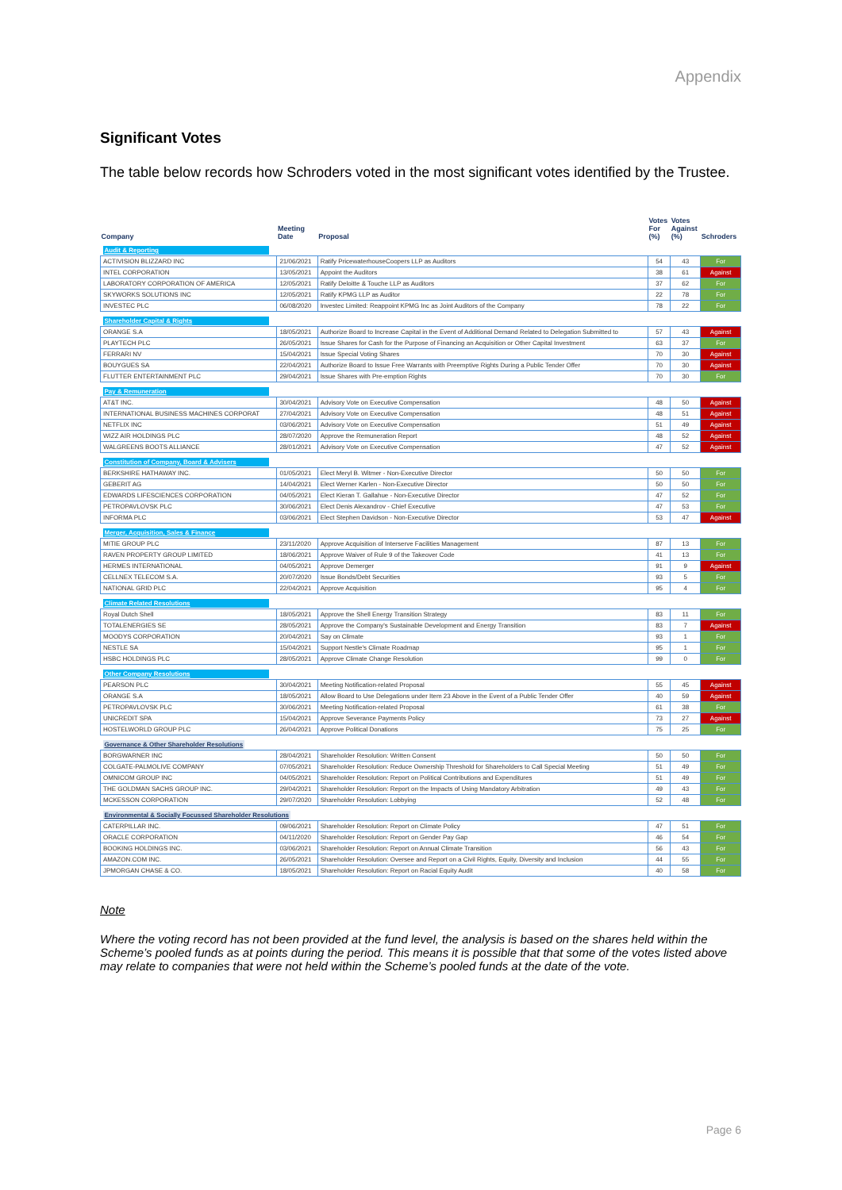Appendix
Significant Votes
The table below records how Schroders voted in the most significant votes identified by the Trustee.
| Company | Meeting Date | Proposal | Votes For (%) | Votes Against (%) | Schroders |
| --- | --- | --- | --- | --- | --- |
| Audit & Reporting | | | | | |
| ACTIVISION BLIZZARD INC | 21/06/2021 | Ratify PricewaterhouseCoopers LLP as Auditors | 54 | 43 | For |
| INTEL CORPORATION | 13/05/2021 | Appoint the Auditors | 38 | 61 | Against |
| LABORATORY CORPORATION OF AMERICA | 12/05/2021 | Ratify Deloitte & Touche LLP as Auditors | 37 | 62 | For |
| SKYWORKS SOLUTIONS INC | 12/05/2021 | Ratify KPMG LLP as Auditor | 22 | 78 | For |
| INVESTEC PLC | 06/08/2020 | Investec Limited: Reappoint KPMG Inc as Joint Auditors of the Company | 78 | 22 | For |
| Shareholder Capital & Rights | | | | | |
| ORANGE S.A | 18/05/2021 | Authorize Board to Increase Capital in the Event of Additional Demand Related to Delegation Submitted to | 57 | 43 | Against |
| PLAYTECH PLC | 26/05/2021 | Issue Shares for Cash for the Purpose of Financing an Acquisition or Other Capital Investment | 63 | 37 | For |
| FERRARI NV | 15/04/2021 | Issue Special Voting Shares | 70 | 30 | Against |
| BOUYGUES SA | 22/04/2021 | Authorize Board to Issue Free Warrants with Preemptive Rights During a Public Tender Offer | 70 | 30 | Against |
| FLUTTER ENTERTAINMENT PLC | 29/04/2021 | Issue Shares with Pre-emption Rights | 70 | 30 | For |
| Pay & Remuneration | | | | | |
| AT&T INC. | 30/04/2021 | Advisory Vote on Executive Compensation | 48 | 50 | Against |
| INTERNATIONAL BUSINESS MACHINES CORPORAT | 27/04/2021 | Advisory Vote on Executive Compensation | 48 | 51 | Against |
| NETFLIX INC | 03/06/2021 | Advisory Vote on Executive Compensation | 51 | 49 | Against |
| WIZZ AIR HOLDINGS PLC | 28/07/2020 | Approve the Remuneration Report | 48 | 52 | Against |
| WALGREENS BOOTS ALLIANCE | 28/01/2021 | Advisory Vote on Executive Compensation | 47 | 52 | Against |
| Constitution of Company, Board & Advisers | | | | | |
| BERKSHIRE HATHAWAY INC. | 01/05/2021 | Elect Meryl B. Witmer - Non-Executive Director | 50 | 50 | For |
| GEBERIT AG | 14/04/2021 | Elect Werner Karlen - Non-Executive Director | 50 | 50 | For |
| EDWARDS LIFESCIENCES CORPORATION | 04/05/2021 | Elect Kieran T. Gallahue - Non-Executive Director | 47 | 52 | For |
| PETROPAVLOVSK PLC | 30/06/2021 | Elect Denis Alexandrov - Chief Executive | 47 | 53 | For |
| INFORMA PLC | 03/06/2021 | Elect Stephen Davidson - Non-Executive Director | 53 | 47 | Against |
| Merger, Acquisition, Sales & Finance | | | | | |
| MITIE GROUP PLC | 23/11/2020 | Approve Acquisition of Interserve Facilities Management | 87 | 13 | For |
| RAVEN PROPERTY GROUP LIMITED | 18/06/2021 | Approve Waiver of Rule 9 of the Takeover Code | 41 | 13 | For |
| HERMES INTERNATIONAL | 04/05/2021 | Approve Demerger | 91 | 9 | Against |
| CELLNEX TELECOM S.A. | 20/07/2020 | Issue Bonds/Debt Securities | 93 | 5 | For |
| NATIONAL GRID PLC | 22/04/2021 | Approve Acquisition | 95 | 4 | For |
| Climate Related Resolutions | | | | | |
| Royal Dutch Shell | 18/05/2021 | Approve the Shell Energy Transition Strategy | 83 | 11 | For |
| TOTALENERGIES SE | 28/05/2021 | Approve the Company's Sustainable Development and Energy Transition | 83 | 7 | Against |
| MOODYS CORPORATION | 20/04/2021 | Say on Climate | 93 | 1 | For |
| NESTLE SA | 15/04/2021 | Support Nestle's Climate Roadmap | 95 | 1 | For |
| HSBC HOLDINGS PLC | 28/05/2021 | Approve Climate Change Resolution | 99 | 0 | For |
| Other Company Resolutions | | | | | |
| PEARSON PLC | 30/04/2021 | Meeting Notification-related Proposal | 55 | 45 | Against |
| ORANGE S.A | 18/05/2021 | Allow Board to Use Delegations under Item 23 Above in the Event of a Public Tender Offer | 40 | 59 | Against |
| PETROPAVLOVSK PLC | 30/06/2021 | Meeting Notification-related Proposal | 61 | 38 | For |
| UNICREDIT SPA | 15/04/2021 | Approve Severance Payments Policy | 73 | 27 | Against |
| HOSTELWORLD GROUP PLC | 26/04/2021 | Approve Political Donations | 75 | 25 | For |
| Governance & Other Shareholder Resolutions | | | | | |
| BORGWARNER INC | 28/04/2021 | Shareholder Resolution: Written Consent | 50 | 50 | For |
| COLGATE-PALMOLIVE COMPANY | 07/05/2021 | Shareholder Resolution: Reduce Ownership Threshold for Shareholders to Call Special Meeting | 51 | 49 | For |
| OMNICOM GROUP INC | 04/05/2021 | Shareholder Resolution: Report on Political Contributions and Expenditures | 51 | 49 | For |
| THE GOLDMAN SACHS GROUP INC. | 29/04/2021 | Shareholder Resolution: Report on the Impacts of Using Mandatory Arbitration | 49 | 43 | For |
| MCKESSON CORPORATION | 29/07/2020 | Shareholder Resolution: Lobbying | 52 | 48 | For |
| Environmental & Socially Focussed Shareholder Resolutions | | | | | |
| CATERPILLAR INC. | 09/06/2021 | Shareholder Resolution: Report on Climate Policy | 47 | 51 | For |
| ORACLE CORPORATION | 04/11/2020 | Shareholder Resolution: Report on Gender Pay Gap | 46 | 54 | For |
| BOOKING HOLDINGS INC. | 03/06/2021 | Shareholder Resolution: Report on Annual Climate Transition | 56 | 43 | For |
| AMAZON.COM INC. | 26/05/2021 | Shareholder Resolution: Oversee and Report on a Civil Rights, Equity, Diversity and Inclusion | 44 | 55 | For |
| JPMORGAN CHASE & CO. | 18/05/2021 | Shareholder Resolution: Report on Racial Equity Audit | 40 | 58 | For |
Note
Where the voting record has not been provided at the fund level, the analysis is based on the shares held within the Scheme’s pooled funds as at points during the period. This means it is possible that that some of the votes listed above may relate to companies that were not held within the Scheme’s pooled funds at the date of the vote.
Page 6